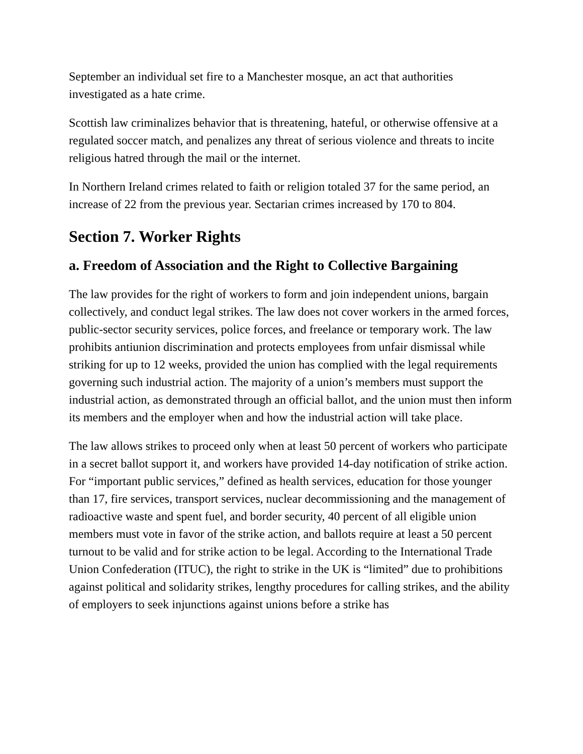September an individual set fire to a Manchester mosque, an act that authorities investigated as a hate crime.
Scottish law criminalizes behavior that is threatening, hateful, or otherwise offensive at a regulated soccer match, and penalizes any threat of serious violence and threats to incite religious hatred through the mail or the internet.
In Northern Ireland crimes related to faith or religion totaled 37 for the same period, an increase of 22 from the previous year. Sectarian crimes increased by 170 to 804.
Section 7. Worker Rights
a. Freedom of Association and the Right to Collective Bargaining
The law provides for the right of workers to form and join independent unions, bargain collectively, and conduct legal strikes. The law does not cover workers in the armed forces, public-sector security services, police forces, and freelance or temporary work. The law prohibits antiunion discrimination and protects employees from unfair dismissal while striking for up to 12 weeks, provided the union has complied with the legal requirements governing such industrial action. The majority of a union’s members must support the industrial action, as demonstrated through an official ballot, and the union must then inform its members and the employer when and how the industrial action will take place.
The law allows strikes to proceed only when at least 50 percent of workers who participate in a secret ballot support it, and workers have provided 14-day notification of strike action. For “important public services,” defined as health services, education for those younger than 17, fire services, transport services, nuclear decommissioning and the management of radioactive waste and spent fuel, and border security, 40 percent of all eligible union members must vote in favor of the strike action, and ballots require at least a 50 percent turnout to be valid and for strike action to be legal. According to the International Trade Union Confederation (ITUC), the right to strike in the UK is “limited” due to prohibitions against political and solidarity strikes, lengthy procedures for calling strikes, and the ability of employers to seek injunctions against unions before a strike has